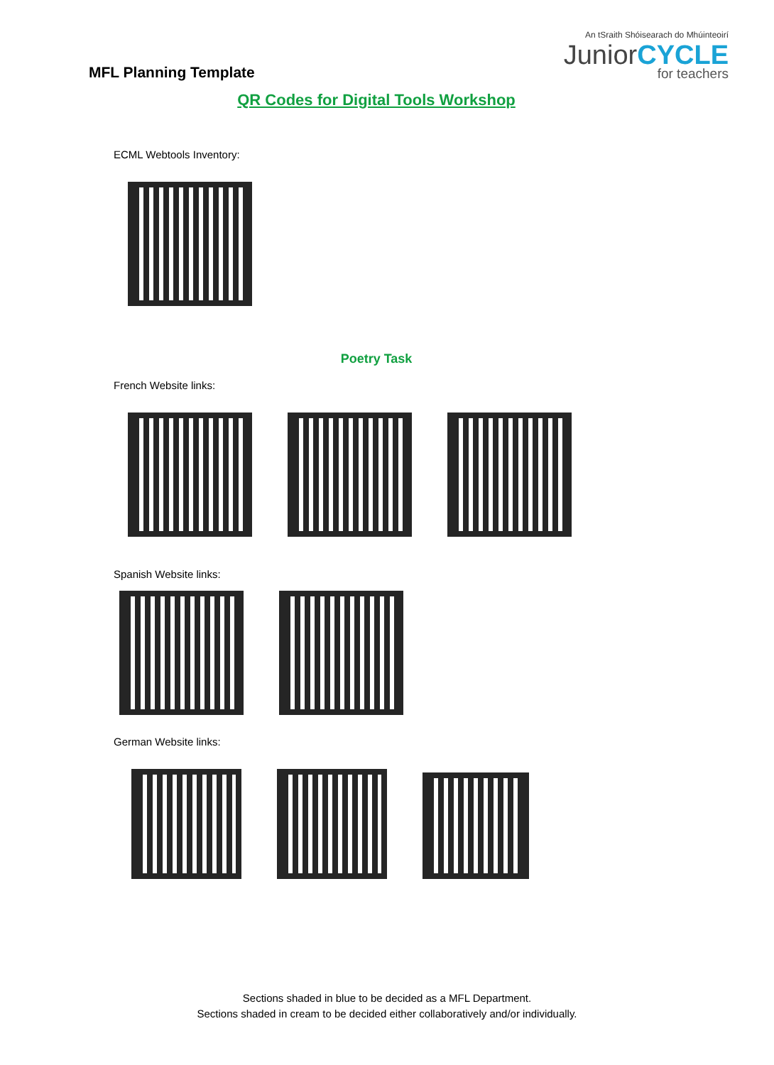An tSraith Shóisearach do Mhúinteoirí
JuniorCYCLE
for teachers
MFL Planning Template
QR Codes for Digital Tools Workshop
ECML Webtools Inventory:
Poetry Task
French Website links:
Spanish Website links:
German Website links:
Sections shaded in blue to be decided as a MFL Department.
Sections shaded in cream to be decided either collaboratively and/or individually.